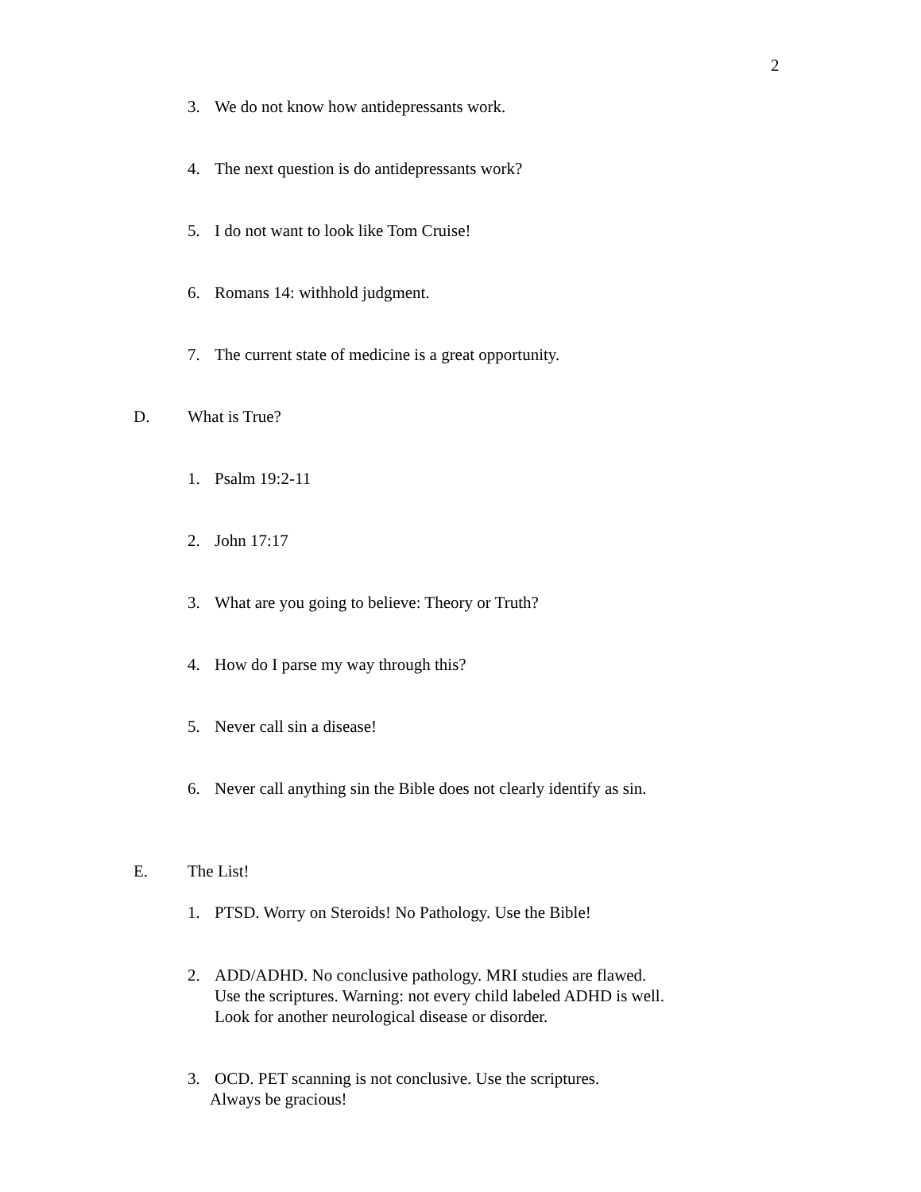2
3. We do not know how antidepressants work.
4. The next question is do antidepressants work?
5. I do not want to look like Tom Cruise!
6. Romans 14: withhold judgment.
7. The current state of medicine is a great opportunity.
D. What is True?
1. Psalm 19:2-11
2. John 17:17
3. What are you going to believe: Theory or Truth?
4. How do I parse my way through this?
5. Never call sin a disease!
6. Never call anything sin the Bible does not clearly identify as sin.
E. The List!
1. PTSD. Worry on Steroids! No Pathology. Use the Bible!
2. ADD/ADHD. No conclusive pathology. MRI studies are flawed.
Use the scriptures. Warning: not every child labeled ADHD is well.
Look for another neurological disease or disorder.
3. OCD. PET scanning is not conclusive. Use the scriptures.
Always be gracious!